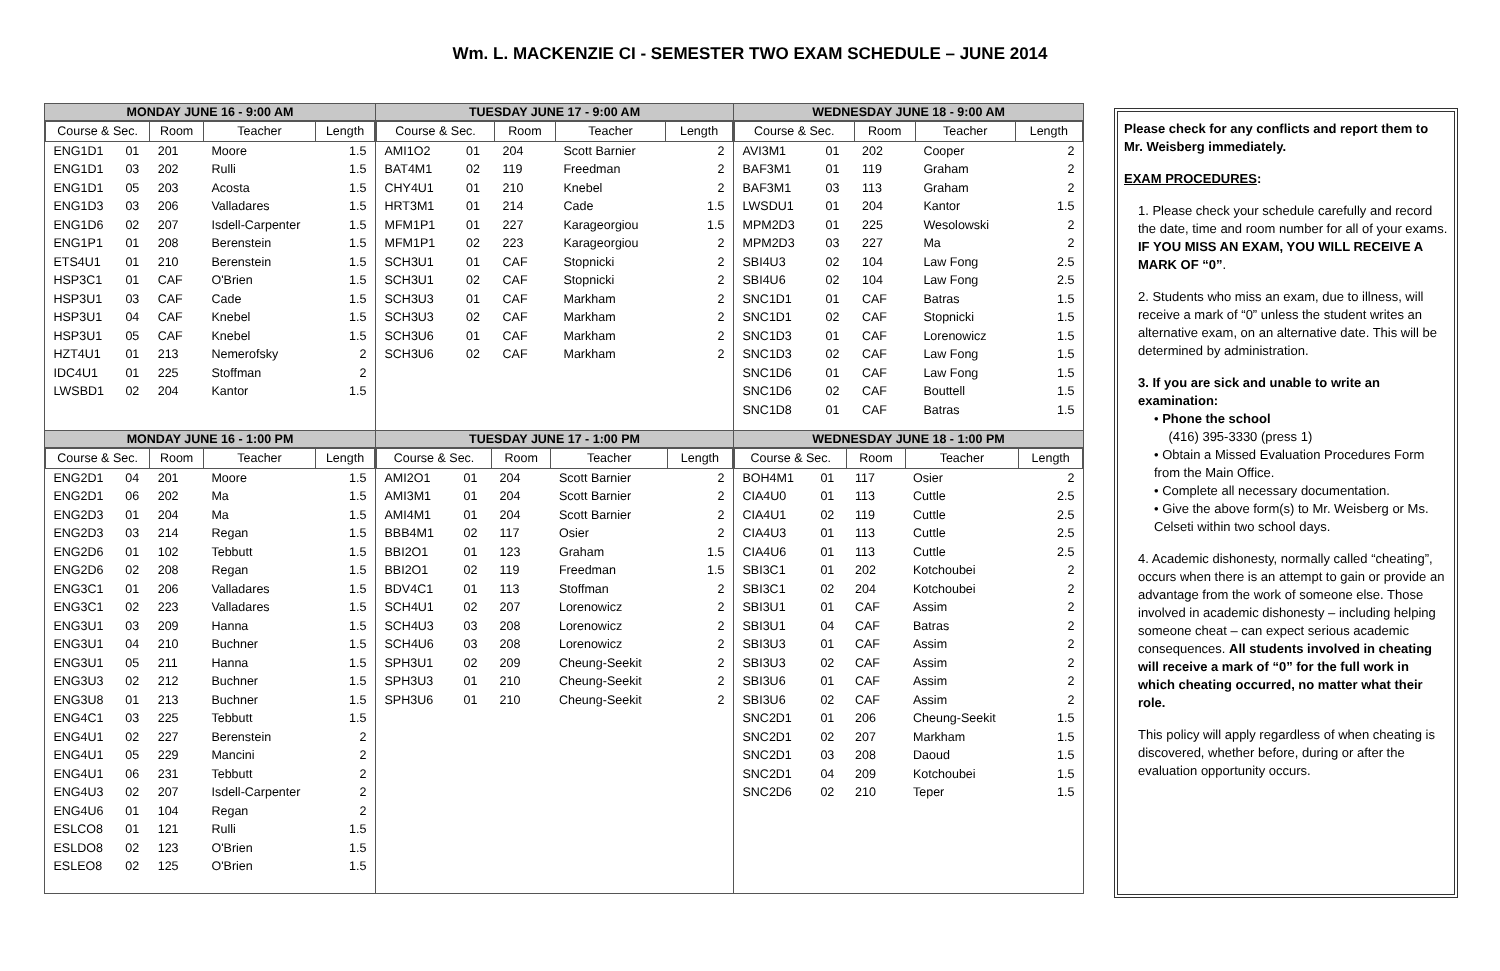Wm. L. MACKENZIE CI - SEMESTER TWO EXAM SCHEDULE – JUNE 2014
MONDAY JUNE 16 - 9:00 AM
| Course & Sec. | | Room | Teacher | Length |
| --- | --- | --- | --- | --- |
| ENG1D1 | 01 | 201 | Moore | 1.5 |
| ENG1D1 | 03 | 202 | Rulli | 1.5 |
| ENG1D1 | 05 | 203 | Acosta | 1.5 |
| ENG1D3 | 03 | 206 | Valladares | 1.5 |
| ENG1D6 | 02 | 207 | Isdell-Carpenter | 1.5 |
| ENG1P1 | 01 | 208 | Berenstein | 1.5 |
| ETS4U1 | 01 | 210 | Berenstein | 1.5 |
| HSP3C1 | 01 | CAF | O'Brien | 1.5 |
| HSP3U1 | 03 | CAF | Cade | 1.5 |
| HSP3U1 | 04 | CAF | Knebel | 1.5 |
| HSP3U1 | 05 | CAF | Knebel | 1.5 |
| HZT4U1 | 01 | 213 | Nemerofsky | 2 |
| IDC4U1 | 01 | 225 | Stoffman | 2 |
| LWSBD1 | 02 | 204 | Kantor | 1.5 |
TUESDAY JUNE 17 - 9:00 AM
| Course & Sec. | | Room | Teacher | Length |
| --- | --- | --- | --- | --- |
| AMI1O2 | 01 | 204 | Scott Barnier | 2 |
| BAT4M1 | 02 | 119 | Freedman | 2 |
| CHY4U1 | 01 | 210 | Knebel | 2 |
| HRT3M1 | 01 | 214 | Cade | 1.5 |
| MFM1P1 | 01 | 227 | Karageorgiou | 1.5 |
| MFM1P1 | 02 | 223 | Karageorgiou | 2 |
| SCH3U1 | 01 | CAF | Stopnicki | 2 |
| SCH3U1 | 02 | CAF | Stopnicki | 2 |
| SCH3U3 | 01 | CAF | Markham | 2 |
| SCH3U3 | 02 | CAF | Markham | 2 |
| SCH3U6 | 01 | CAF | Markham | 2 |
| SCH3U6 | 02 | CAF | Markham | 2 |
WEDNESDAY JUNE 18 - 9:00 AM
| Course & Sec. | | Room | Teacher | Length |
| --- | --- | --- | --- | --- |
| AVI3M1 | 01 | 202 | Cooper | 2 |
| BAF3M1 | 01 | 119 | Graham | 2 |
| BAF3M1 | 03 | 113 | Graham | 2 |
| LWSDU1 | 01 | 204 | Kantor | 1.5 |
| MPM2D3 | 01 | 225 | Wesolowski | 2 |
| MPM2D3 | 03 | 227 | Ma | 2 |
| SBI4U3 | 02 | 104 | Law Fong | 2.5 |
| SBI4U6 | 02 | 104 | Law Fong | 2.5 |
| SNC1D1 | 01 | CAF | Batras | 1.5 |
| SNC1D1 | 02 | CAF | Stopnicki | 1.5 |
| SNC1D3 | 01 | CAF | Lorenowicz | 1.5 |
| SNC1D3 | 02 | CAF | Law Fong | 1.5 |
| SNC1D6 | 01 | CAF | Law Fong | 1.5 |
| SNC1D6 | 02 | CAF | Bouttell | 1.5 |
| SNC1D8 | 01 | CAF | Batras | 1.5 |
MONDAY JUNE 16 - 1:00 PM
| Course & Sec. | | Room | Teacher | Length |
| --- | --- | --- | --- | --- |
| ENG2D1 | 04 | 201 | Moore | 1.5 |
| ENG2D1 | 06 | 202 | Ma | 1.5 |
| ENG2D3 | 01 | 204 | Ma | 1.5 |
| ENG2D3 | 03 | 214 | Regan | 1.5 |
| ENG2D6 | 01 | 102 | Tebbutt | 1.5 |
| ENG2D6 | 02 | 208 | Regan | 1.5 |
| ENG3C1 | 01 | 206 | Valladares | 1.5 |
| ENG3C1 | 02 | 223 | Valladares | 1.5 |
| ENG3U1 | 03 | 209 | Hanna | 1.5 |
| ENG3U1 | 04 | 210 | Buchner | 1.5 |
| ENG3U1 | 05 | 211 | Hanna | 1.5 |
| ENG3U3 | 02 | 212 | Buchner | 1.5 |
| ENG3U8 | 01 | 213 | Buchner | 1.5 |
| ENG4C1 | 03 | 225 | Tebbutt | 1.5 |
| ENG4U1 | 02 | 227 | Berenstein | 2 |
| ENG4U1 | 05 | 229 | Mancini | 2 |
| ENG4U1 | 06 | 231 | Tebbutt | 2 |
| ENG4U3 | 02 | 207 | Isdell-Carpenter | 2 |
| ENG4U6 | 01 | 104 | Regan | 2 |
| ESLCO8 | 01 | 121 | Rulli | 1.5 |
| ESLDO8 | 02 | 123 | O'Brien | 1.5 |
| ESLEO8 | 02 | 125 | O'Brien | 1.5 |
TUESDAY JUNE 17 - 1:00 PM
| Course & Sec. | | Room | Teacher | Length |
| --- | --- | --- | --- | --- |
| AMI2O1 | 01 | 204 | Scott Barnier | 2 |
| AMI3M1 | 01 | 204 | Scott Barnier | 2 |
| AMI4M1 | 01 | 204 | Scott Barnier | 2 |
| BBB4M1 | 02 | 117 | Osier | 2 |
| BBI2O1 | 01 | 123 | Graham | 1.5 |
| BBI2O1 | 02 | 119 | Freedman | 1.5 |
| BDV4C1 | 01 | 113 | Stoffman | 2 |
| SCH4U1 | 02 | 207 | Lorenowicz | 2 |
| SCH4U3 | 03 | 208 | Lorenowicz | 2 |
| SCH4U6 | 03 | 208 | Lorenowicz | 2 |
| SPH3U1 | 02 | 209 | Cheung-Seekit | 2 |
| SPH3U3 | 01 | 210 | Cheung-Seekit | 2 |
| SPH3U6 | 01 | 210 | Cheung-Seekit | 2 |
WEDNESDAY JUNE 18 - 1:00 PM
| Course & Sec. | | Room | Teacher | Length |
| --- | --- | --- | --- | --- |
| BOH4M1 | 01 | 117 | Osier | 2 |
| CIA4U0 | 01 | 113 | Cuttle | 2.5 |
| CIA4U1 | 02 | 119 | Cuttle | 2.5 |
| CIA4U3 | 01 | 113 | Cuttle | 2.5 |
| CIA4U6 | 01 | 113 | Cuttle | 2.5 |
| SBI3C1 | 01 | 202 | Kotchoubei | 2 |
| SBI3C1 | 02 | 204 | Kotchoubei | 2 |
| SBI3U1 | 01 | CAF | Assim | 2 |
| SBI3U1 | 04 | CAF | Batras | 2 |
| SBI3U3 | 01 | CAF | Assim | 2 |
| SBI3U3 | 02 | CAF | Assim | 2 |
| SBI3U6 | 01 | CAF | Assim | 2 |
| SBI3U6 | 02 | CAF | Assim | 2 |
| SNC2D1 | 01 | 206 | Cheung-Seekit | 1.5 |
| SNC2D1 | 02 | 207 | Markham | 1.5 |
| SNC2D1 | 03 | 208 | Daoud | 1.5 |
| SNC2D1 | 04 | 209 | Kotchoubei | 1.5 |
| SNC2D6 | 02 | 210 | Teper | 1.5 |
Please check for any conflicts and report them to Mr. Weisberg immediately.
EXAM PROCEDURES:
1. Please check your schedule carefully and record the date, time and room number for all of your exams. IF YOU MISS AN EXAM, YOU WILL RECEIVE A MARK OF “0”.
2. Students who miss an exam, due to illness, will receive a mark of “0” unless the student writes an alternative exam, on an alternative date. This will be determined by administration.
3. If you are sick and unable to write an examination:
• Phone the school
(416) 395-3330 (press 1)
• Obtain a Missed Evaluation Procedures Form from the Main Office.
• Complete all necessary documentation.
• Give the above form(s) to Mr. Weisberg or Ms. Celseti within two school days.
4. Academic dishonesty, normally called “cheating”, occurs when there is an attempt to gain or provide an advantage from the work of someone else. Those involved in academic dishonesty – including helping someone cheat – can expect serious academic consequences. All students involved in cheating will receive a mark of “0” for the full work in which cheating occurred, no matter what their role.
This policy will apply regardless of when cheating is discovered, whether before, during or after the evaluation opportunity occurs.